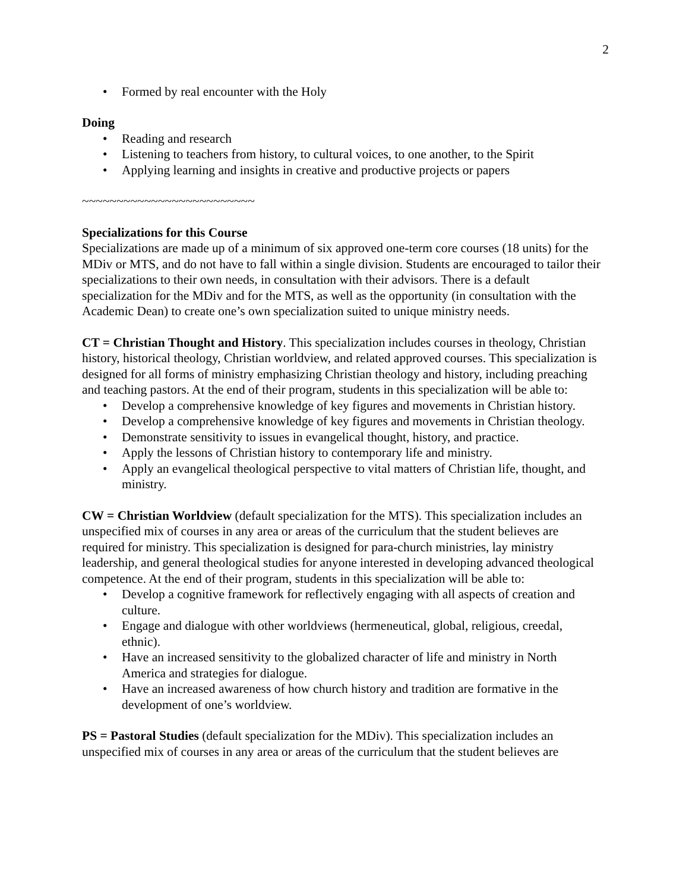2
• Formed by real encounter with the Holy
Doing
• Reading and research
• Listening to teachers from history, to cultural voices, to one another, to the Spirit
• Applying learning and insights in creative and productive projects or papers
~~~~~~~~~~~~~~~~~~~~~~~~~
Specializations for this Course
Specializations are made up of a minimum of six approved one-term core courses (18 units) for the MDiv or MTS, and do not have to fall within a single division. Students are encouraged to tailor their specializations to their own needs, in consultation with their advisors. There is a default specialization for the MDiv and for the MTS, as well as the opportunity (in consultation with the Academic Dean) to create one’s own specialization suited to unique ministry needs.
CT = Christian Thought and History. This specialization includes courses in theology, Christian history, historical theology, Christian worldview, and related approved courses. This specialization is designed for all forms of ministry emphasizing Christian theology and history, including preaching and teaching pastors. At the end of their program, students in this specialization will be able to:
• Develop a comprehensive knowledge of key figures and movements in Christian history.
• Develop a comprehensive knowledge of key figures and movements in Christian theology.
• Demonstrate sensitivity to issues in evangelical thought, history, and practice.
• Apply the lessons of Christian history to contemporary life and ministry.
• Apply an evangelical theological perspective to vital matters of Christian life, thought, and ministry.
CW = Christian Worldview (default specialization for the MTS). This specialization includes an unspecified mix of courses in any area or areas of the curriculum that the student believes are required for ministry. This specialization is designed for para-church ministries, lay ministry leadership, and general theological studies for anyone interested in developing advanced theological competence. At the end of their program, students in this specialization will be able to:
• Develop a cognitive framework for reflectively engaging with all aspects of creation and culture.
• Engage and dialogue with other worldviews (hermeneutical, global, religious, creedal, ethnic).
• Have an increased sensitivity to the globalized character of life and ministry in North America and strategies for dialogue.
• Have an increased awareness of how church history and tradition are formative in the development of one’s worldview.
PS = Pastoral Studies (default specialization for the MDiv). This specialization includes an unspecified mix of courses in any area or areas of the curriculum that the student believes are